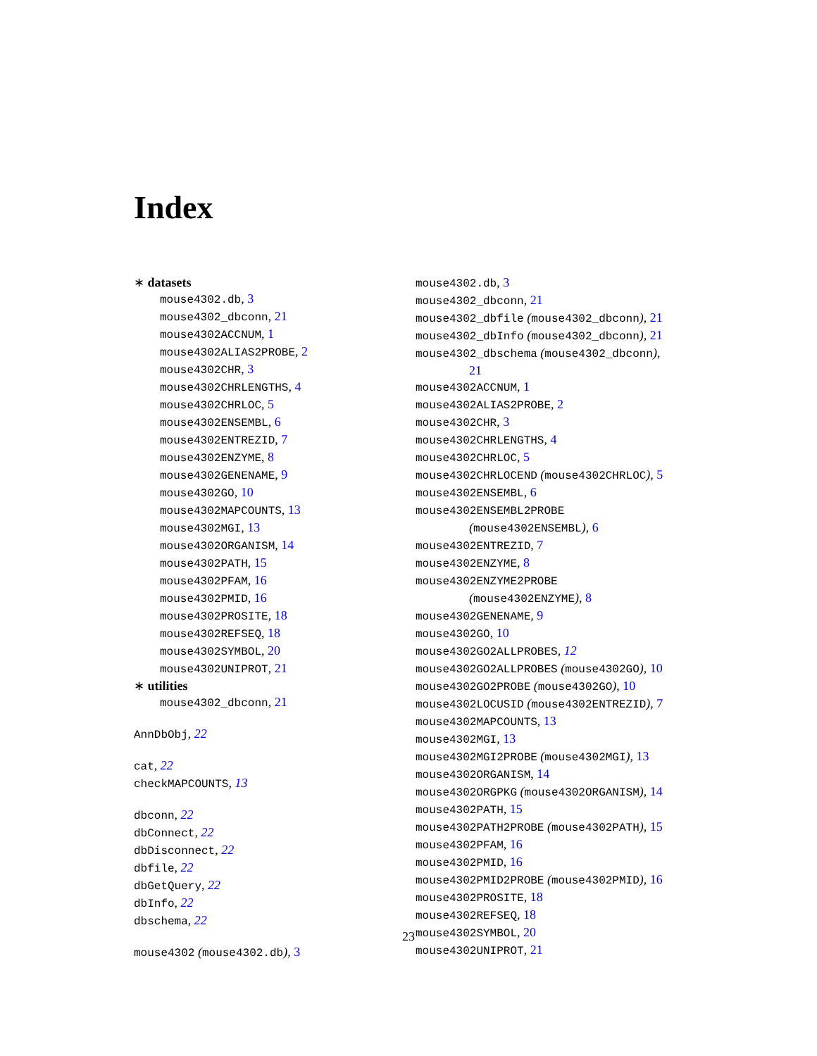Index
∗ datasets
mouse4302.db, 3
mouse4302_dbconn, 21
mouse4302ACCNUM, 1
mouse4302ALIAS2PROBE, 2
mouse4302CHR, 3
mouse4302CHRLENGTHS, 4
mouse4302CHRLOC, 5
mouse4302ENSEMBL, 6
mouse4302ENTREZID, 7
mouse4302ENZYME, 8
mouse4302GENENAME, 9
mouse4302GO, 10
mouse4302MAPCOUNTS, 13
mouse4302MGI, 13
mouse4302ORGANISM, 14
mouse4302PATH, 15
mouse4302PFAM, 16
mouse4302PMID, 16
mouse4302PROSITE, 18
mouse4302REFSEQ, 18
mouse4302SYMBOL, 20
mouse4302UNIPROT, 21
∗ utilities
mouse4302_dbconn, 21
AnnDbObj, 22
cat, 22
checkMAPCOUNTS, 13
dbconn, 22
dbConnect, 22
dbDisconnect, 22
dbfile, 22
dbGetQuery, 22
dbInfo, 22
dbschema, 22
mouse4302 (mouse4302.db), 3
mouse4302.db, 3
mouse4302_dbconn, 21
mouse4302_dbfile (mouse4302_dbconn), 21
mouse4302_dbInfo (mouse4302_dbconn), 21
mouse4302_dbschema (mouse4302_dbconn),
21
mouse4302ACCNUM, 1
mouse4302ALIAS2PROBE, 2
mouse4302CHR, 3
mouse4302CHRLENGTHS, 4
mouse4302CHRLOC, 5
mouse4302CHRLOCEND (mouse4302CHRLOC), 5
mouse4302ENSEMBL, 6
mouse4302ENSEMBL2PROBE
(mouse4302ENSEMBL), 6
mouse4302ENTREZID, 7
mouse4302ENZYME, 8
mouse4302ENZYME2PROBE
(mouse4302ENZYME), 8
mouse4302GENENAME, 9
mouse4302GO, 10
mouse4302GO2ALLPROBES, 12
mouse4302GO2ALLPROBES (mouse4302GO), 10
mouse4302GO2PROBE (mouse4302GO), 10
mouse4302LOCUSID (mouse4302ENTREZID), 7
mouse4302MAPCOUNTS, 13
mouse4302MGI, 13
mouse4302MGI2PROBE (mouse4302MGI), 13
mouse4302ORGANISM, 14
mouse4302ORGPKG (mouse4302ORGANISM), 14
mouse4302PATH, 15
mouse4302PATH2PROBE (mouse4302PATH), 15
mouse4302PFAM, 16
mouse4302PMID, 16
mouse4302PMID2PROBE (mouse4302PMID), 16
mouse4302PROSITE, 18
mouse4302REFSEQ, 18
mouse4302SYMBOL, 20
mouse4302UNIPROT, 21
23